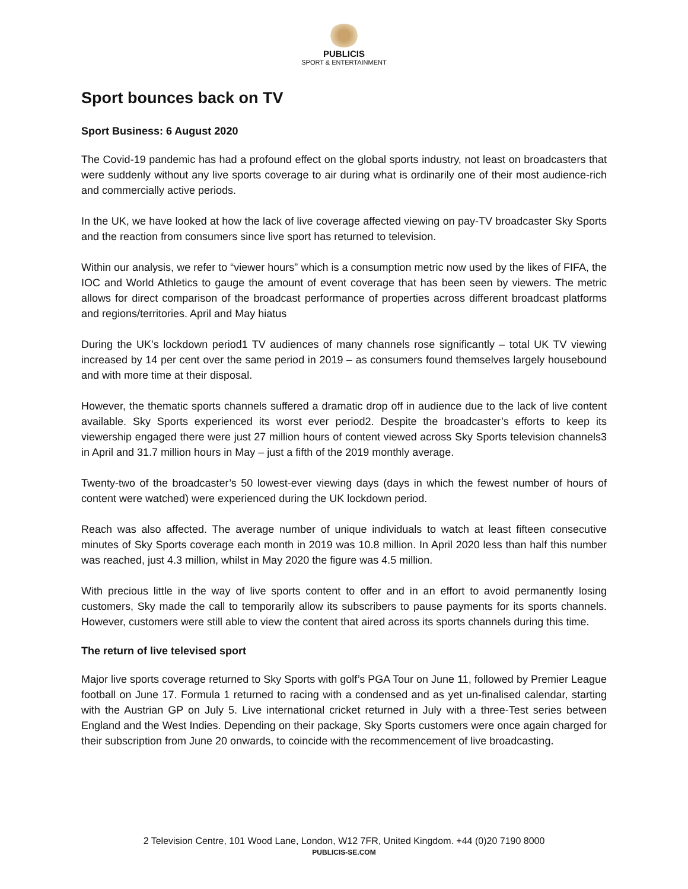PUBLICIS
SPORT & ENTERTAINMENT
Sport bounces back on TV
Sport Business: 6 August 2020
The Covid-19 pandemic has had a profound effect on the global sports industry, not least on broadcasters that were suddenly without any live sports coverage to air during what is ordinarily one of their most audience-rich and commercially active periods.
In the UK, we have looked at how the lack of live coverage affected viewing on pay-TV broadcaster Sky Sports and the reaction from consumers since live sport has returned to television.
Within our analysis, we refer to “viewer hours” which is a consumption metric now used by the likes of FIFA, the IOC and World Athletics to gauge the amount of event coverage that has been seen by viewers. The metric allows for direct comparison of the broadcast performance of properties across different broadcast platforms and regions/territories. April and May hiatus
During the UK’s lockdown period1 TV audiences of many channels rose significantly – total UK TV viewing increased by 14 per cent over the same period in 2019 – as consumers found themselves largely housebound and with more time at their disposal.
However, the thematic sports channels suffered a dramatic drop off in audience due to the lack of live content available. Sky Sports experienced its worst ever period2. Despite the broadcaster’s efforts to keep its viewership engaged there were just 27 million hours of content viewed across Sky Sports television channels3 in April and 31.7 million hours in May – just a fifth of the 2019 monthly average.
Twenty-two of the broadcaster’s 50 lowest-ever viewing days (days in which the fewest number of hours of content were watched) were experienced during the UK lockdown period.
Reach was also affected. The average number of unique individuals to watch at least fifteen consecutive minutes of Sky Sports coverage each month in 2019 was 10.8 million. In April 2020 less than half this number was reached, just 4.3 million, whilst in May 2020 the figure was 4.5 million.
With precious little in the way of live sports content to offer and in an effort to avoid permanently losing customers, Sky made the call to temporarily allow its subscribers to pause payments for its sports channels. However, customers were still able to view the content that aired across its sports channels during this time.
The return of live televised sport
Major live sports coverage returned to Sky Sports with golf’s PGA Tour on June 11, followed by Premier League football on June 17. Formula 1 returned to racing with a condensed and as yet un-finalised calendar, starting with the Austrian GP on July 5. Live international cricket returned in July with a three-Test series between England and the West Indies. Depending on their package, Sky Sports customers were once again charged for their subscription from June 20 onwards, to coincide with the recommencement of live broadcasting.
2 Television Centre, 101 Wood Lane, London, W12 7FR, United Kingdom. +44 (0)20 7190 8000
PUBLICIS-SE.COM